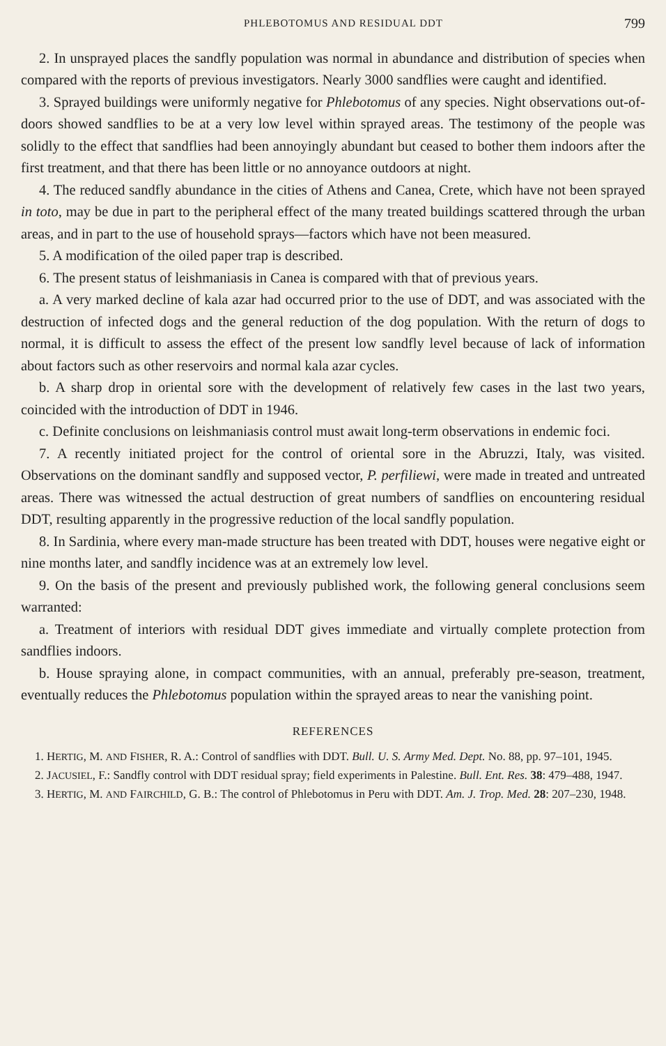PHLEBOTOMUS AND RESIDUAL DDT 799
2. In unsprayed places the sandfly population was normal in abundance and distribution of species when compared with the reports of previous investigators. Nearly 3000 sandflies were caught and identified.
3. Sprayed buildings were uniformly negative for Phlebotomus of any species. Night observations out-of-doors showed sandflies to be at a very low level within sprayed areas. The testimony of the people was solidly to the effect that sandflies had been annoyingly abundant but ceased to bother them indoors after the first treatment, and that there has been little or no annoyance outdoors at night.
4. The reduced sandfly abundance in the cities of Athens and Canea, Crete, which have not been sprayed in toto, may be due in part to the peripheral effect of the many treated buildings scattered through the urban areas, and in part to the use of household sprays—factors which have not been measured.
5. A modification of the oiled paper trap is described.
6. The present status of leishmaniasis in Canea is compared with that of previous years.
a. A very marked decline of kala azar had occurred prior to the use of DDT, and was associated with the destruction of infected dogs and the general reduction of the dog population. With the return of dogs to normal, it is difficult to assess the effect of the present low sandfly level because of lack of information about factors such as other reservoirs and normal kala azar cycles.
b. A sharp drop in oriental sore with the development of relatively few cases in the last two years, coincided with the introduction of DDT in 1946.
c. Definite conclusions on leishmaniasis control must await long-term observations in endemic foci.
7. A recently initiated project for the control of oriental sore in the Abruzzi, Italy, was visited. Observations on the dominant sandfly and supposed vector, P. perfiliewi, were made in treated and untreated areas. There was witnessed the actual destruction of great numbers of sandflies on encountering residual DDT, resulting apparently in the progressive reduction of the local sandfly population.
8. In Sardinia, where every man-made structure has been treated with DDT, houses were negative eight or nine months later, and sandfly incidence was at an extremely low level.
9. On the basis of the present and previously published work, the following general conclusions seem warranted:
a. Treatment of interiors with residual DDT gives immediate and virtually complete protection from sandflies indoors.
b. House spraying alone, in compact communities, with an annual, preferably pre-season, treatment, eventually reduces the Phlebotomus population within the sprayed areas to near the vanishing point.
REFERENCES
1. HERTIG, M. AND FISHER, R. A.: Control of sandflies with DDT. Bull. U. S. Army Med. Dept. No. 88, pp. 97–101, 1945.
2. JACUSIEL, F.: Sandfly control with DDT residual spray; field experiments in Palestine. Bull. Ent. Res. 38: 479–488, 1947.
3. HERTIG, M. AND FAIRCHILD, G. B.: The control of Phlebotomus in Peru with DDT. Am. J. Trop. Med. 28: 207–230, 1948.